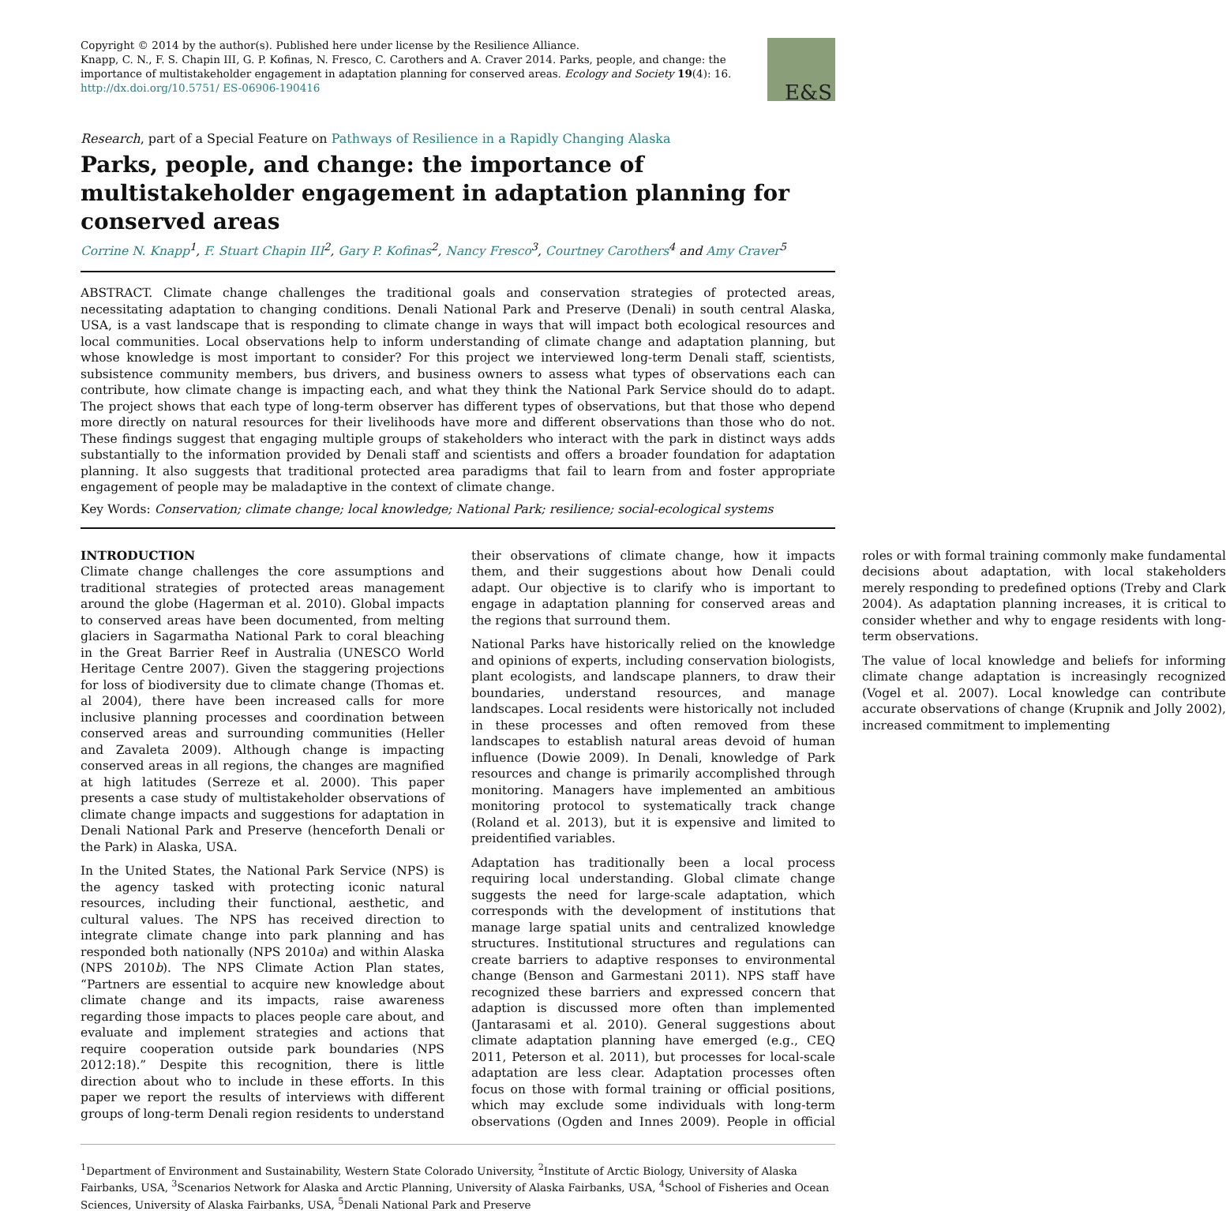Copyright © 2014 by the author(s). Published here under license by the Resilience Alliance.
Knapp, C. N., F. S. Chapin III, G. P. Kofinas, N. Fresco, C. Carothers and A. Craver 2014. Parks, people, and change: the importance of multistakeholder engagement in adaptation planning for conserved areas. Ecology and Society 19(4): 16. http://dx.doi.org/10.5751/ ES-06906-190416
E&S
Research, part of a Special Feature on Pathways of Resilience in a Rapidly Changing Alaska
Parks, people, and change: the importance of multistakeholder engagement in adaptation planning for conserved areas
Corrine N. Knapp<sup>1</sup>, F. Stuart Chapin III<sup>2</sup>, Gary P. Kofinas<sup>2</sup>, Nancy Fresco<sup>3</sup>, Courtney Carothers<sup>4</sup> and Amy Craver<sup>5</sup>
ABSTRACT. Climate change challenges the traditional goals and conservation strategies of protected areas, necessitating adaptation to changing conditions. Denali National Park and Preserve (Denali) in south central Alaska, USA, is a vast landscape that is responding to climate change in ways that will impact both ecological resources and local communities. Local observations help to inform understanding of climate change and adaptation planning, but whose knowledge is most important to consider? For this project we interviewed long-term Denali staff, scientists, subsistence community members, bus drivers, and business owners to assess what types of observations each can contribute, how climate change is impacting each, and what they think the National Park Service should do to adapt. The project shows that each type of long-term observer has different types of observations, but that those who depend more directly on natural resources for their livelihoods have more and different observations than those who do not. These findings suggest that engaging multiple groups of stakeholders who interact with the park in distinct ways adds substantially to the information provided by Denali staff and scientists and offers a broader foundation for adaptation planning. It also suggests that traditional protected area paradigms that fail to learn from and foster appropriate engagement of people may be maladaptive in the context of climate change.
Key Words: Conservation; climate change; local knowledge; National Park; resilience; social-ecological systems
INTRODUCTION
Climate change challenges the core assumptions and traditional strategies of protected areas management around the globe (Hagerman et al. 2010). Global impacts to conserved areas have been documented, from melting glaciers in Sagarmatha National Park to coral bleaching in the Great Barrier Reef in Australia (UNESCO World Heritage Centre 2007). Given the staggering projections for loss of biodiversity due to climate change (Thomas et. al 2004), there have been increased calls for more inclusive planning processes and coordination between conserved areas and surrounding communities (Heller and Zavaleta 2009). Although change is impacting conserved areas in all regions, the changes are magnified at high latitudes (Serreze et al. 2000). This paper presents a case study of multistakeholder observations of climate change impacts and suggestions for adaptation in Denali National Park and Preserve (henceforth Denali or the Park) in Alaska, USA.
In the United States, the National Park Service (NPS) is the agency tasked with protecting iconic natural resources, including their functional, aesthetic, and cultural values. The NPS has received direction to integrate climate change into park planning and has responded both nationally (NPS 2010a) and within Alaska (NPS 2010b). The NPS Climate Action Plan states, “Partners are essential to acquire new knowledge about climate change and its impacts, raise awareness regarding those impacts to places people care about, and evaluate and implement strategies and actions that require cooperation outside park boundaries (NPS 2012:18).” Despite this recognition, there is little direction about who to include in these efforts. In this paper we report the results of interviews with different groups of long-term Denali region residents to understand their observations of climate change, how it impacts them, and their suggestions about how Denali could adapt. Our objective is to clarify who is important to engage in adaptation planning for conserved areas and the regions that surround them.
National Parks have historically relied on the knowledge and opinions of experts, including conservation biologists, plant ecologists, and landscape planners, to draw their boundaries, understand resources, and manage landscapes. Local residents were historically not included in these processes and often removed from these landscapes to establish natural areas devoid of human influence (Dowie 2009). In Denali, knowledge of Park resources and change is primarily accomplished through monitoring. Managers have implemented an ambitious monitoring protocol to systematically track change (Roland et al. 2013), but it is expensive and limited to preidentified variables.
Adaptation has traditionally been a local process requiring local understanding. Global climate change suggests the need for large-scale adaptation, which corresponds with the development of institutions that manage large spatial units and centralized knowledge structures. Institutional structures and regulations can create barriers to adaptive responses to environmental change (Benson and Garmestani 2011). NPS staff have recognized these barriers and expressed concern that adaption is discussed more often than implemented (Jantarasami et al. 2010). General suggestions about climate adaptation planning have emerged (e.g., CEQ 2011, Peterson et al. 2011), but processes for local-scale adaptation are less clear. Adaptation processes often focus on those with formal training or official positions, which may exclude some individuals with long-term observations (Ogden and Innes 2009). People in official roles or with formal training commonly make fundamental decisions about adaptation, with local stakeholders merely responding to predefined options (Treby and Clark 2004). As adaptation planning increases, it is critical to consider whether and why to engage residents with long-term observations.
The value of local knowledge and beliefs for informing climate change adaptation is increasingly recognized (Vogel et al. 2007). Local knowledge can contribute accurate observations of change (Krupnik and Jolly 2002), increased commitment to implementing
<sup>1</sup> Department of Environment and Sustainability, Western State Colorado University, <sup>2</sup>Institute of Arctic Biology, University of Alaska Fairbanks, USA, <sup>3</sup>Scenarios Network for Alaska and Arctic Planning, University of Alaska Fairbanks, USA, <sup>4</sup>School of Fisheries and Ocean Sciences, University of Alaska Fairbanks, USA, <sup>5</sup>Denali National Park and Preserve